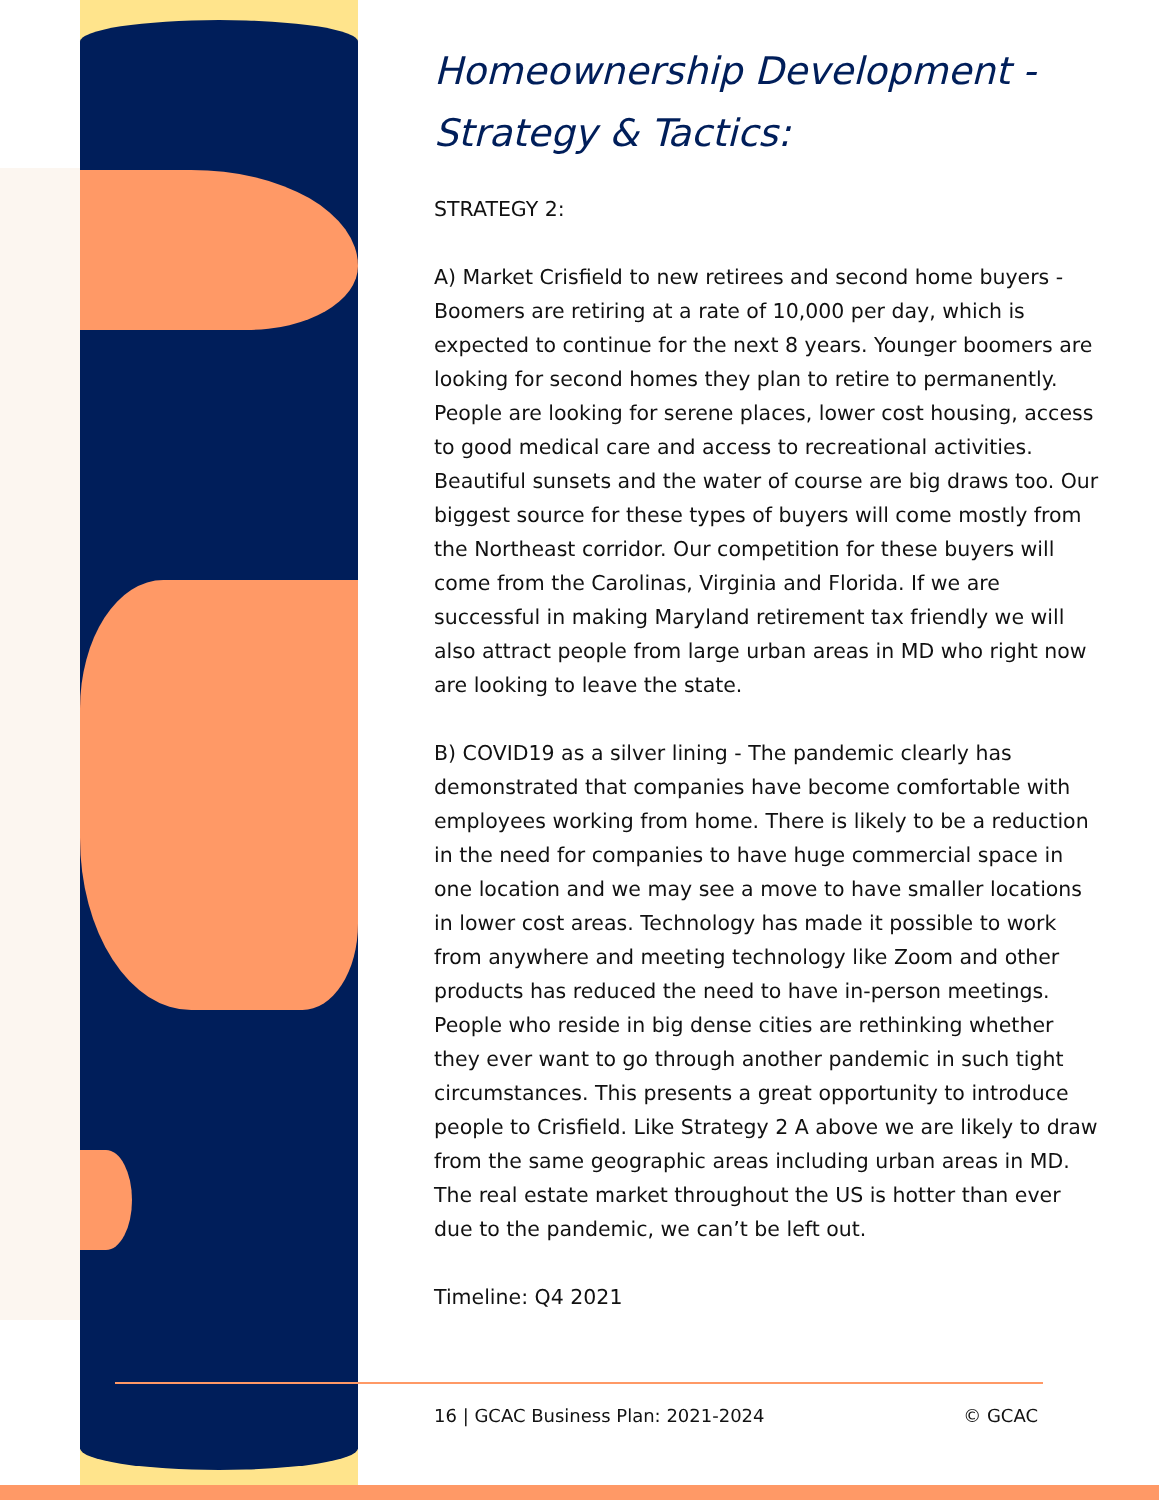Homeownership Development - Strategy & Tactics:
STRATEGY 2:
A) Market Crisfield to new retirees and second home buyers - Boomers are retiring at a rate of 10,000 per day, which is expected to continue for the next 8 years. Younger boomers are looking for second homes they plan to retire to permanently. People are looking for serene places, lower cost housing, access to good medical care and access to recreational activities. Beautiful sunsets and the water of course are big draws too. Our biggest source for these types of buyers will come mostly from the Northeast corridor. Our competition for these buyers will come from the Carolinas, Virginia and Florida. If we are successful in making Maryland retirement tax friendly we will also attract people from large urban areas in MD who right now are looking to leave the state.
B) COVID19 as a silver lining - The pandemic clearly has demonstrated that companies have become comfortable with employees working from home. There is likely to be a reduction in the need for companies to have huge commercial space in one location and we may see a move to have smaller locations in lower cost areas. Technology has made it possible to work from anywhere and meeting technology like Zoom and other products has reduced the need to have in-person meetings. People who reside in big dense cities are rethinking whether they ever want to go through another pandemic in such tight circumstances. This presents a great opportunity to introduce people to Crisfield. Like Strategy 2 A above we are likely to draw from the same geographic areas including urban areas in MD. The real estate market throughout the US is hotter than ever due to the pandemic, we can’t be left out.
Timeline: Q4 2021
16 | GCAC Business Plan: 2021-2024 © GCAC